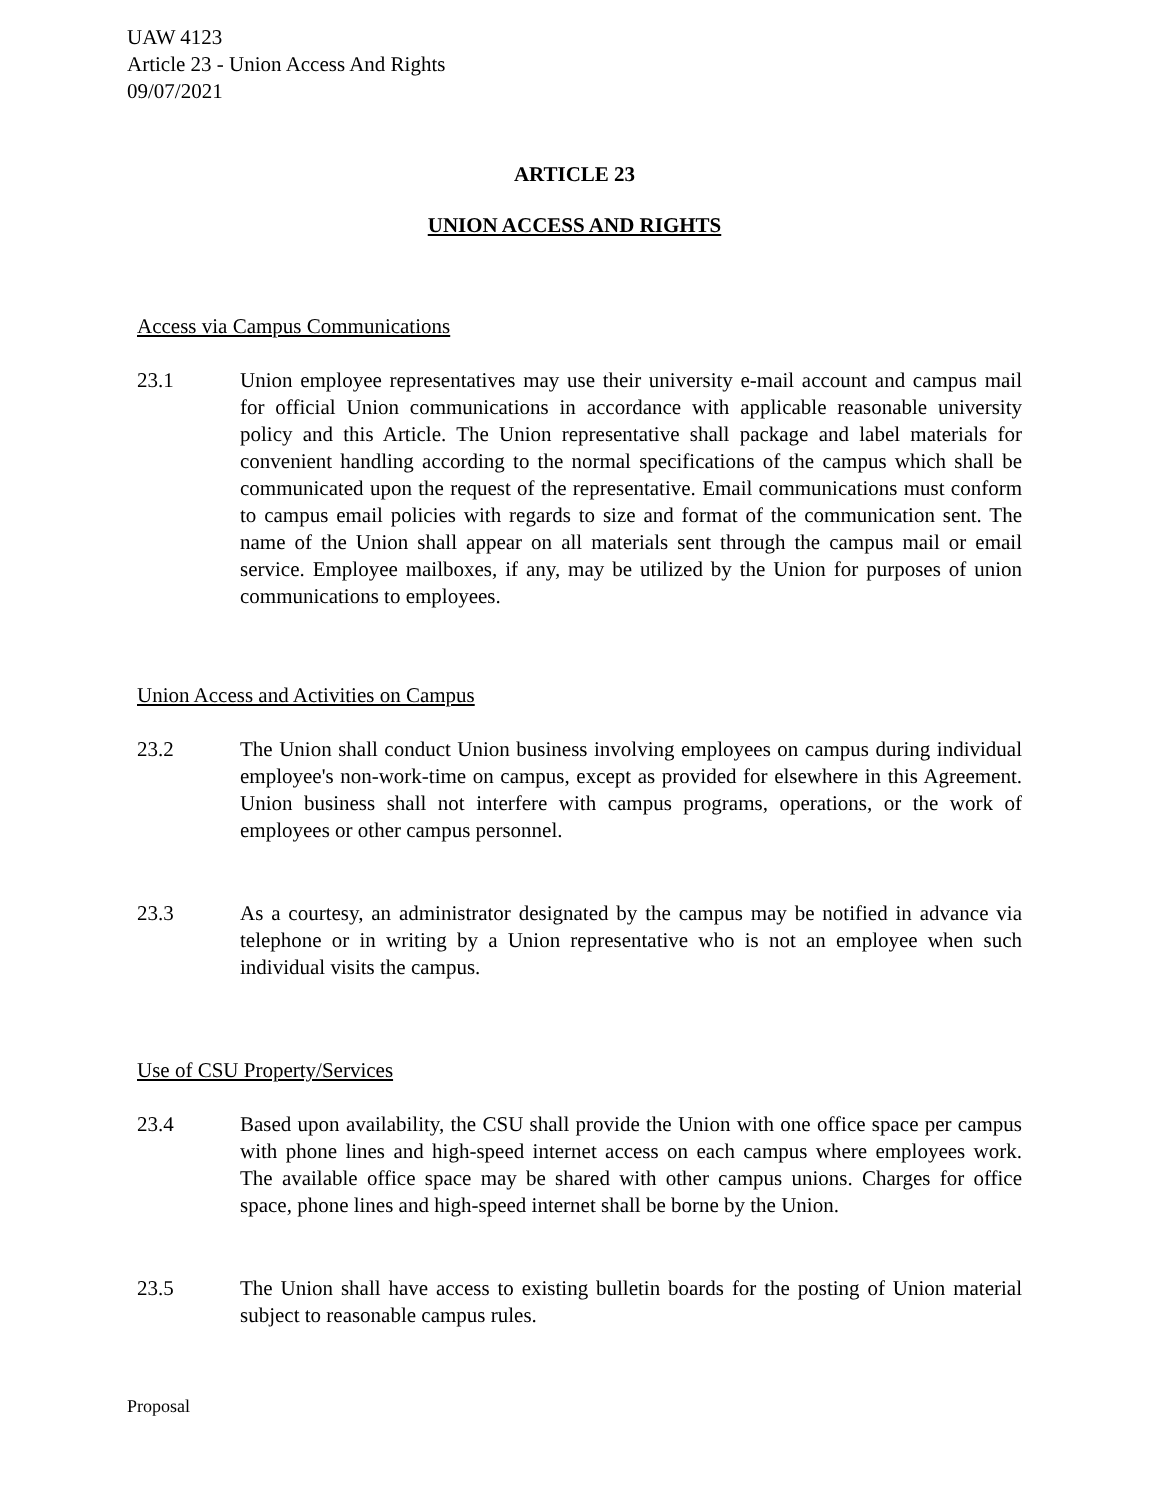UAW 4123
Article 23 - Union Access And Rights
09/07/2021
ARTICLE 23
UNION ACCESS AND RIGHTS
Access via Campus Communications
23.1 Union employee representatives may use their university e-mail account and campus mail for official Union communications in accordance with applicable reasonable university policy and this Article. The Union representative shall package and label materials for convenient handling according to the normal specifications of the campus which shall be communicated upon the request of the representative. Email communications must conform to campus email policies with regards to size and format of the communication sent. The name of the Union shall appear on all materials sent through the campus mail or email service. Employee mailboxes, if any, may be utilized by the Union for purposes of union communications to employees.
Union Access and Activities on Campus
23.2 The Union shall conduct Union business involving employees on campus during individual employee's non-work-time on campus, except as provided for elsewhere in this Agreement. Union business shall not interfere with campus programs, operations, or the work of employees or other campus personnel.
23.3 As a courtesy, an administrator designated by the campus may be notified in advance via telephone or in writing by a Union representative who is not an employee when such individual visits the campus.
Use of CSU Property/Services
23.4 Based upon availability, the CSU shall provide the Union with one office space per campus with phone lines and high-speed internet access on each campus where employees work. The available office space may be shared with other campus unions. Charges for office space, phone lines and high-speed internet shall be borne by the Union.
23.5 The Union shall have access to existing bulletin boards for the posting of Union material subject to reasonable campus rules.
Proposal